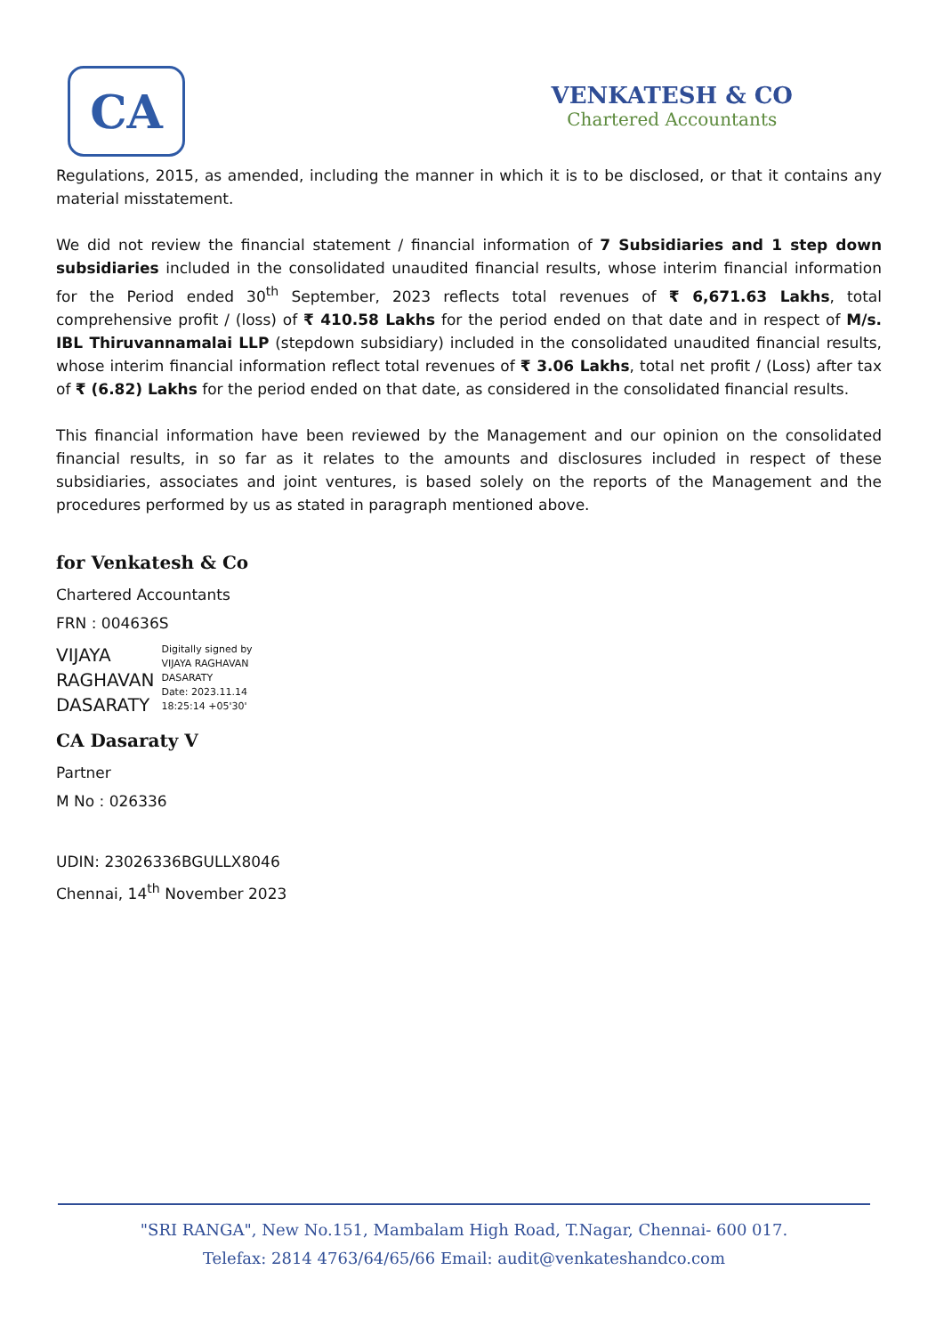CA
VENKATESH & CO
Chartered Accountants
Regulations, 2015, as amended, including the manner in which it is to be disclosed, or that it contains any material misstatement.
We did not review the financial statement / financial information of 7 Subsidiaries and 1 step down subsidiaries included in the consolidated unaudited financial results, whose interim financial information for the Period ended 30<sup>th</sup> September, 2023 reflects total revenues of ₹ 6,671.63 Lakhs, total comprehensive profit / (loss) of ₹ 410.58 Lakhs for the period ended on that date and in respect of M/s. IBL Thiruvannamalai LLP (stepdown subsidiary) included in the consolidated unaudited financial results, whose interim financial information reflect total revenues of ₹ 3.06 Lakhs, total net profit / (Loss) after tax of ₹ (6.82) Lakhs for the period ended on that date, as considered in the consolidated financial results.
This financial information have been reviewed by the Management and our opinion on the consolidated financial results, in so far as it relates to the amounts and disclosures included in respect of these subsidiaries, associates and joint ventures, is based solely on the reports of the Management and the procedures performed by us as stated in paragraph mentioned above.
for Venkatesh & Co
Chartered Accountants
FRN : 004636S
VIJAYA
RAGHAVAN
DASARATY
Digitally signed by
VIJAYA RAGHAVAN
DASARATY
Date: 2023.11.14
18:25:14 +05'30'
CA Dasaraty V
Partner
M No : 026336
UDIN: 23026336BGULLX8046
Chennai, 14<sup>th</sup> November 2023
"SRI RANGA", New No.151, Mambalam High Road, T.Nagar, Chennai- 600 017.
Telefax: 2814 4763/64/65/66 Email: audit@venkateshandco.com